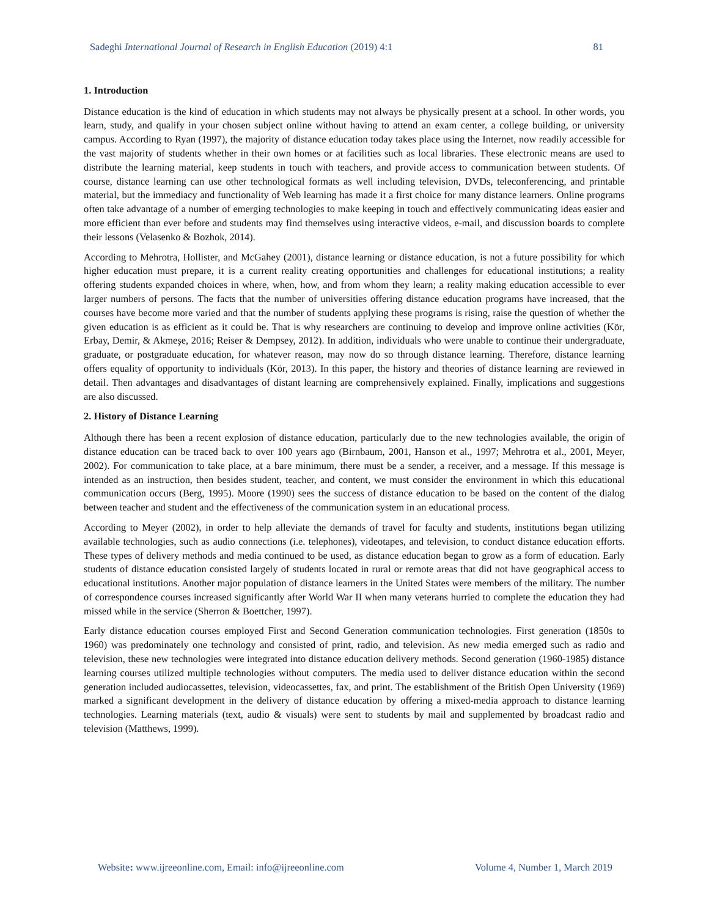Sadeghi International Journal of Research in English Education (2019) 4:1 81
1. Introduction
Distance education is the kind of education in which students may not always be physically present at a school. In other words, you learn, study, and qualify in your chosen subject online without having to attend an exam center, a college building, or university campus. According to Ryan (1997), the majority of distance education today takes place using the Internet, now readily accessible for the vast majority of students whether in their own homes or at facilities such as local libraries. These electronic means are used to distribute the learning material, keep students in touch with teachers, and provide access to communication between students. Of course, distance learning can use other technological formats as well including television, DVDs, teleconferencing, and printable material, but the immediacy and functionality of Web learning has made it a first choice for many distance learners. Online programs often take advantage of a number of emerging technologies to make keeping in touch and effectively communicating ideas easier and more efficient than ever before and students may find themselves using interactive videos, e-mail, and discussion boards to complete their lessons (Velasenko & Bozhok, 2014).
According to Mehrotra, Hollister, and McGahey (2001), distance learning or distance education, is not a future possibility for which higher education must prepare, it is a current reality creating opportunities and challenges for educational institutions; a reality offering students expanded choices in where, when, how, and from whom they learn; a reality making education accessible to ever larger numbers of persons. The facts that the number of universities offering distance education programs have increased, that the courses have become more varied and that the number of students applying these programs is rising, raise the question of whether the given education is as efficient as it could be. That is why researchers are continuing to develop and improve online activities (Kör, Erbay, Demir, & Akmeşe, 2016; Reiser & Dempsey, 2012). In addition, individuals who were unable to continue their undergraduate, graduate, or postgraduate education, for whatever reason, may now do so through distance learning. Therefore, distance learning offers equality of opportunity to individuals (Kör, 2013). In this paper, the history and theories of distance learning are reviewed in detail. Then advantages and disadvantages of distant learning are comprehensively explained. Finally, implications and suggestions are also discussed.
2. History of Distance Learning
Although there has been a recent explosion of distance education, particularly due to the new technologies available, the origin of distance education can be traced back to over 100 years ago (Birnbaum, 2001, Hanson et al., 1997; Mehrotra et al., 2001, Meyer, 2002). For communication to take place, at a bare minimum, there must be a sender, a receiver, and a message. If this message is intended as an instruction, then besides student, teacher, and content, we must consider the environment in which this educational communication occurs (Berg, 1995). Moore (1990) sees the success of distance education to be based on the content of the dialog between teacher and student and the effectiveness of the communication system in an educational process.
According to Meyer (2002), in order to help alleviate the demands of travel for faculty and students, institutions began utilizing available technologies, such as audio connections (i.e. telephones), videotapes, and television, to conduct distance education efforts. These types of delivery methods and media continued to be used, as distance education began to grow as a form of education. Early students of distance education consisted largely of students located in rural or remote areas that did not have geographical access to educational institutions. Another major population of distance learners in the United States were members of the military. The number of correspondence courses increased significantly after World War II when many veterans hurried to complete the education they had missed while in the service (Sherron & Boettcher, 1997).
Early distance education courses employed First and Second Generation communication technologies. First generation (1850s to 1960) was predominately one technology and consisted of print, radio, and television. As new media emerged such as radio and television, these new technologies were integrated into distance education delivery methods. Second generation (1960-1985) distance learning courses utilized multiple technologies without computers. The media used to deliver distance education within the second generation included audiocassettes, television, videocassettes, fax, and print. The establishment of the British Open University (1969) marked a significant development in the delivery of distance education by offering a mixed-media approach to distance learning technologies. Learning materials (text, audio & visuals) were sent to students by mail and supplemented by broadcast radio and television (Matthews, 1999).
Website: www.ijreeonline.com, Email: info@ijreeonline.com Volume 4, Number 1, March 2019